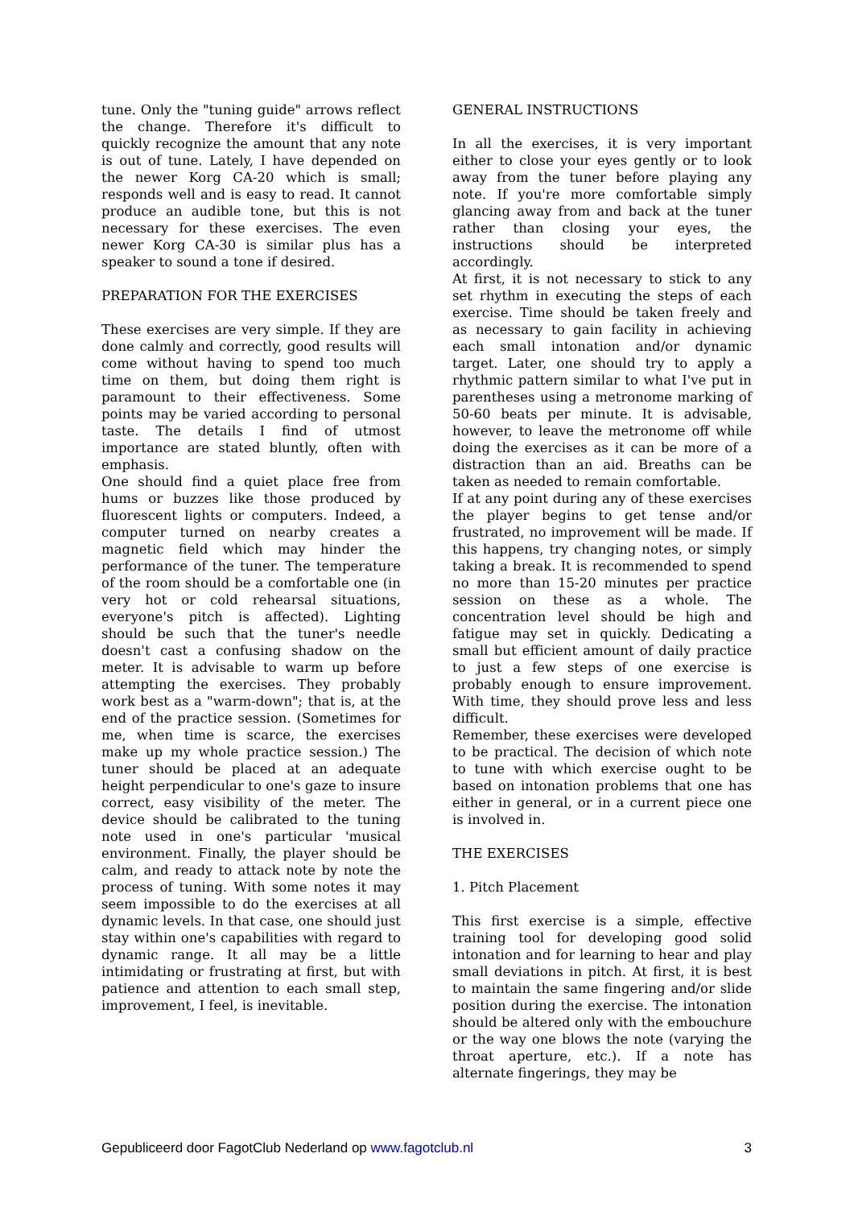tune. Only the "tuning guide" arrows reflect the change. Therefore it's difficult to quickly recognize the amount that any note is out of tune. Lately, I have depended on the newer Korg CA-20 which is small; responds well and is easy to read. It cannot produce an audible tone, but this is not necessary for these exercises. The even newer Korg CA-30 is similar plus has a speaker to sound a tone if desired.
PREPARATION FOR THE EXERCISES
These exercises are very simple. If they are done calmly and correctly, good results will come without having to spend too much time on them, but doing them right is paramount to their effectiveness. Some points may be varied according to personal taste. The details I find of utmost importance are stated bluntly, often with emphasis.
One should find a quiet place free from hums or buzzes like those produced by fluorescent lights or computers. Indeed, a computer turned on nearby creates a magnetic field which may hinder the performance of the tuner. The temperature of the room should be a comfortable one (in very hot or cold rehearsal situations, everyone's pitch is affected). Lighting should be such that the tuner's needle doesn't cast a confusing shadow on the meter. It is advisable to warm up before attempting the exercises. They probably work best as a "warm-down"; that is, at the end of the practice session. (Sometimes for me, when time is scarce, the exercises make up my whole practice session.) The tuner should be placed at an adequate height perpendicular to one's gaze to insure correct, easy visibility of the meter. The device should be calibrated to the tuning note used in one's particular 'musical environment. Finally, the player should be calm, and ready to attack note by note the process of tuning. With some notes it may seem impossible to do the exercises at all dynamic levels. In that case, one should just stay within one's capabilities with regard to dynamic range. It all may be a little intimidating or frustrating at first, but with patience and attention to each small step, improvement, I feel, is inevitable.
GENERAL INSTRUCTIONS
In all the exercises, it is very important either to close your eyes gently or to look away from the tuner before playing any note. If you're more comfortable simply glancing away from and back at the tuner rather than closing your eyes, the instructions should be interpreted accordingly.
At first, it is not necessary to stick to any set rhythm in executing the steps of each exercise. Time should be taken freely and as necessary to gain facility in achieving each small intonation and/or dynamic target. Later, one should try to apply a rhythmic pattern similar to what I've put in parentheses using a metronome marking of 50-60 beats per minute. It is advisable, however, to leave the metronome off while doing the exercises as it can be more of a distraction than an aid. Breaths can be taken as needed to remain comfortable.
If at any point during any of these exercises the player begins to get tense and/or frustrated, no improvement will be made. If this happens, try changing notes, or simply taking a break. It is recommended to spend no more than 15-20 minutes per practice session on these as a whole. The concentration level should be high and fatigue may set in quickly. Dedicating a small but efficient amount of daily practice to just a few steps of one exercise is probably enough to ensure improvement. With time, they should prove less and less difficult.
Remember, these exercises were developed to be practical. The decision of which note to tune with which exercise ought to be based on intonation problems that one has either in general, or in a current piece one is involved in.
THE EXERCISES
1. Pitch Placement
This first exercise is a simple, effective training tool for developing good solid intonation and for learning to hear and play small deviations in pitch. At first, it is best to maintain the same fingering and/or slide position during the exercise. The intonation should be altered only with the embouchure or the way one blows the note (varying the throat aperture, etc.). If a note has alternate fingerings, they may be
Gepubliceerd door FagotClub Nederland op www.fagotclub.nl 3